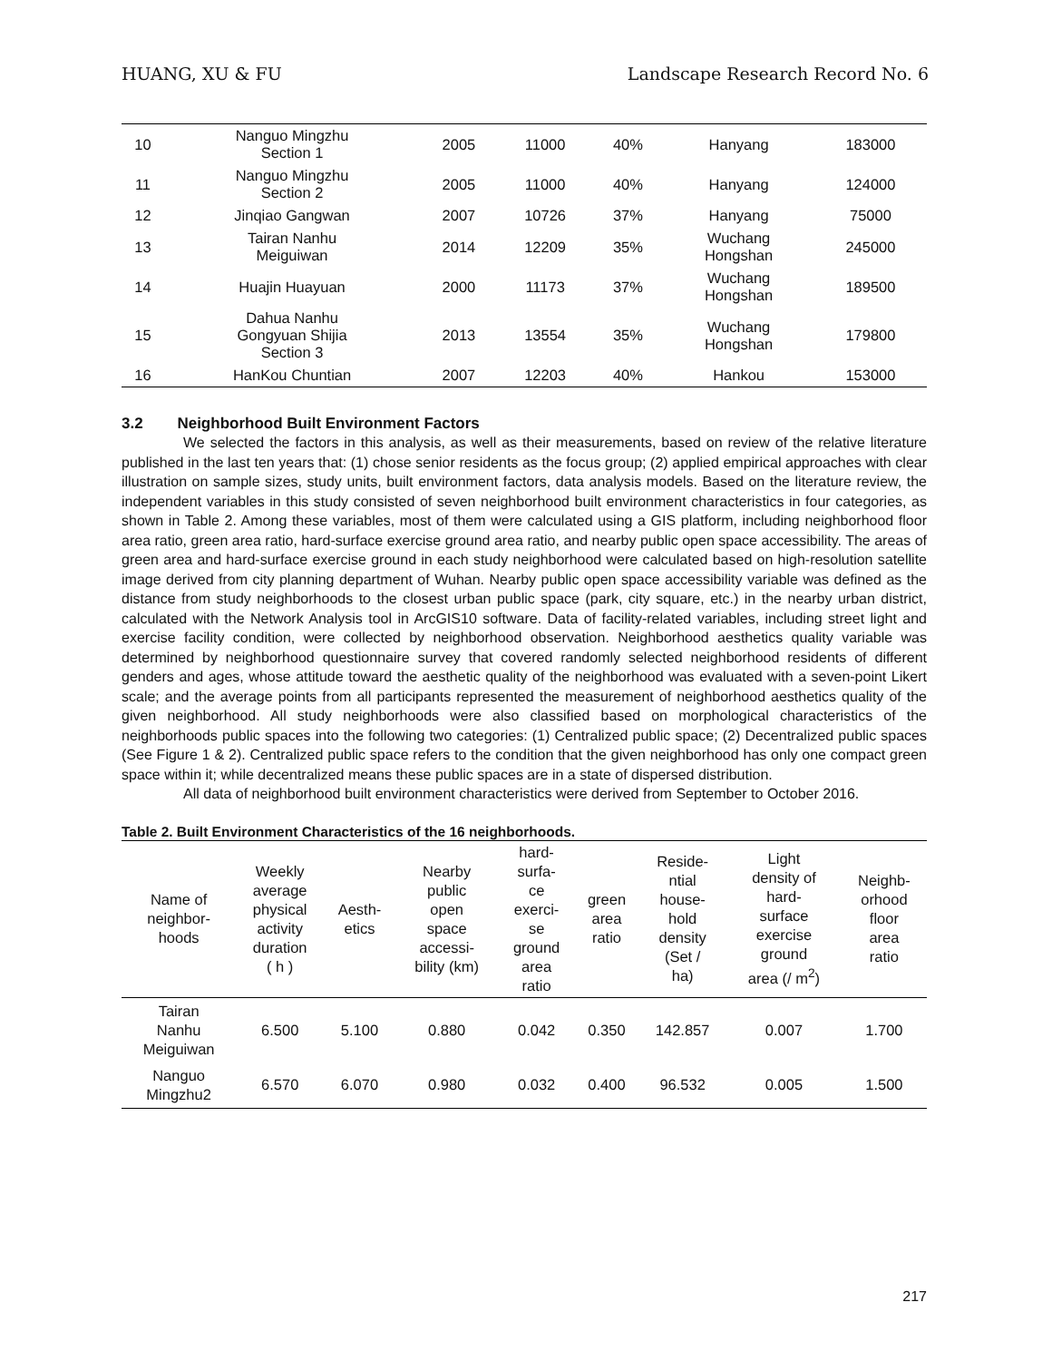HUANG, XU & FU Landscape Research Record No. 6
| 10 | Nanguo Mingzhu Section 1 | 2005 | 11000 | 40% | Hanyang | 183000 |
| 11 | Nanguo Mingzhu Section 2 | 2005 | 11000 | 40% | Hanyang | 124000 |
| 12 | Jinqiao Gangwan | 2007 | 10726 | 37% | Hanyang | 75000 |
| 13 | Tairan Nanhu Meiguiwan | 2014 | 12209 | 35% | Wuchang Hongshan | 245000 |
| 14 | Huajin Huayuan | 2000 | 11173 | 37% | Wuchang Hongshan | 189500 |
| 15 | Dahua Nanhu Gongyuan Shijia Section 3 | 2013 | 13554 | 35% | Wuchang Hongshan | 179800 |
| 16 | HanKou Chuntian | 2007 | 12203 | 40% | Hankou | 153000 |
3.2 Neighborhood Built Environment Factors
We selected the factors in this analysis, as well as their measurements, based on review of the relative literature published in the last ten years that: (1) chose senior residents as the focus group; (2) applied empirical approaches with clear illustration on sample sizes, study units, built environment factors, data analysis models. Based on the literature review, the independent variables in this study consisted of seven neighborhood built environment characteristics in four categories, as shown in Table 2. Among these variables, most of them were calculated using a GIS platform, including neighborhood floor area ratio, green area ratio, hard-surface exercise ground area ratio, and nearby public open space accessibility. The areas of green area and hard-surface exercise ground in each study neighborhood were calculated based on high-resolution satellite image derived from city planning department of Wuhan. Nearby public open space accessibility variable was defined as the distance from study neighborhoods to the closest urban public space (park, city square, etc.) in the nearby urban district, calculated with the Network Analysis tool in ArcGIS10 software. Data of facility-related variables, including street light and exercise facility condition, were collected by neighborhood observation. Neighborhood aesthetics quality variable was determined by neighborhood questionnaire survey that covered randomly selected neighborhood residents of different genders and ages, whose attitude toward the aesthetic quality of the neighborhood was evaluated with a seven-point Likert scale; and the average points from all participants represented the measurement of neighborhood aesthetics quality of the given neighborhood. All study neighborhoods were also classified based on morphological characteristics of the neighborhoods public spaces into the following two categories: (1) Centralized public space; (2) Decentralized public spaces (See Figure 1 & 2). Centralized public space refers to the condition that the given neighborhood has only one compact green space within it; while decentralized means these public spaces are in a state of dispersed distribution.
All data of neighborhood built environment characteristics were derived from September to October 2016.
Table 2. Built Environment Characteristics of the 16 neighborhoods.
| Name of neighbor- hoods | Weekly average physical activity duration ( h ) | Aesth- etics | Nearby public open space accessi- bility (km) | hard- surfa- ce exerci- se ground area ratio | green area ratio | Reside- ntial house- hold density (Set / ha) | Light density of hard- surface exercise ground area (/ m<sup>2</sup>) | Neighb- orhood floor area ratio |
| --- | --- | --- | --- | --- | --- | --- | --- | --- |
| Tairan Nanhu Meiguiwan | 6.500 | 5.100 | 0.880 | 0.042 | 0.350 | 142.857 | 0.007 | 1.700 |
| Nanguo Mingzhu2 | 6.570 | 6.070 | 0.980 | 0.032 | 0.400 | 96.532 | 0.005 | 1.500 |
217